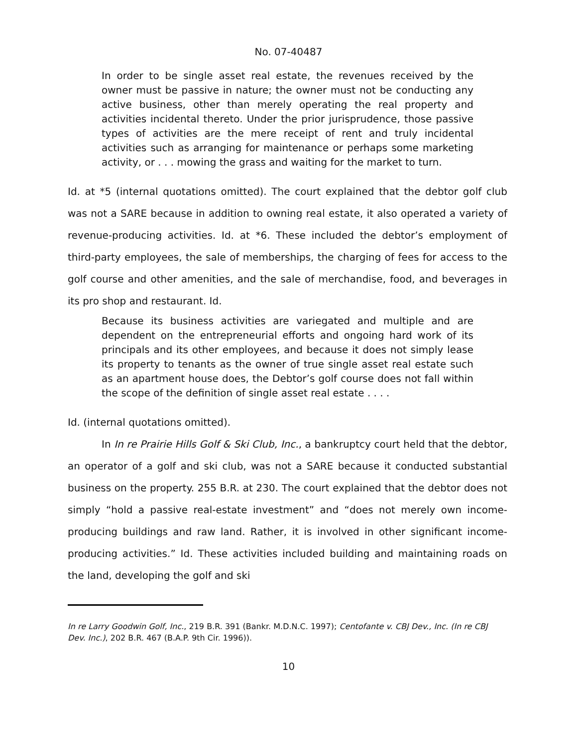No. 07-40487
In order to be single asset real estate, the revenues received by the owner must be passive in nature; the owner must not be conducting any active business, other than merely operating the real property and activities incidental thereto. Under the prior jurisprudence, those passive types of activities are the mere receipt of rent and truly incidental activities such as arranging for maintenance or perhaps some marketing activity, or . . . mowing the grass and waiting for the market to turn.
Id. at *5 (internal quotations omitted). The court explained that the debtor golf club was not a SARE because in addition to owning real estate, it also operated a variety of revenue-producing activities. Id. at *6. These included the debtor’s employment of third-party employees, the sale of memberships, the charging of fees for access to the golf course and other amenities, and the sale of merchandise, food, and beverages in its pro shop and restaurant. Id.
Because its business activities are variegated and multiple and are dependent on the entrepreneurial efforts and ongoing hard work of its principals and its other employees, and because it does not simply lease its property to tenants as the owner of true single asset real estate such as an apartment house does, the Debtor’s golf course does not fall within the scope of the definition of single asset real estate . . . .
Id. (internal quotations omitted).
In In re Prairie Hills Golf & Ski Club, Inc., a bankruptcy court held that the debtor, an operator of a golf and ski club, was not a SARE because it conducted substantial business on the property. 255 B.R. at 230. The court explained that the debtor does not simply “hold a passive real-estate investment” and “does not merely own income-producing buildings and raw land. Rather, it is involved in other significant income-producing activities.” Id. These activities included building and maintaining roads on the land, developing the golf and ski
In re Larry Goodwin Golf, Inc., 219 B.R. 391 (Bankr. M.D.N.C. 1997); Centofante v. CBJ Dev., Inc. (In re CBJ Dev. Inc.), 202 B.R. 467 (B.A.P. 9th Cir. 1996)).
10